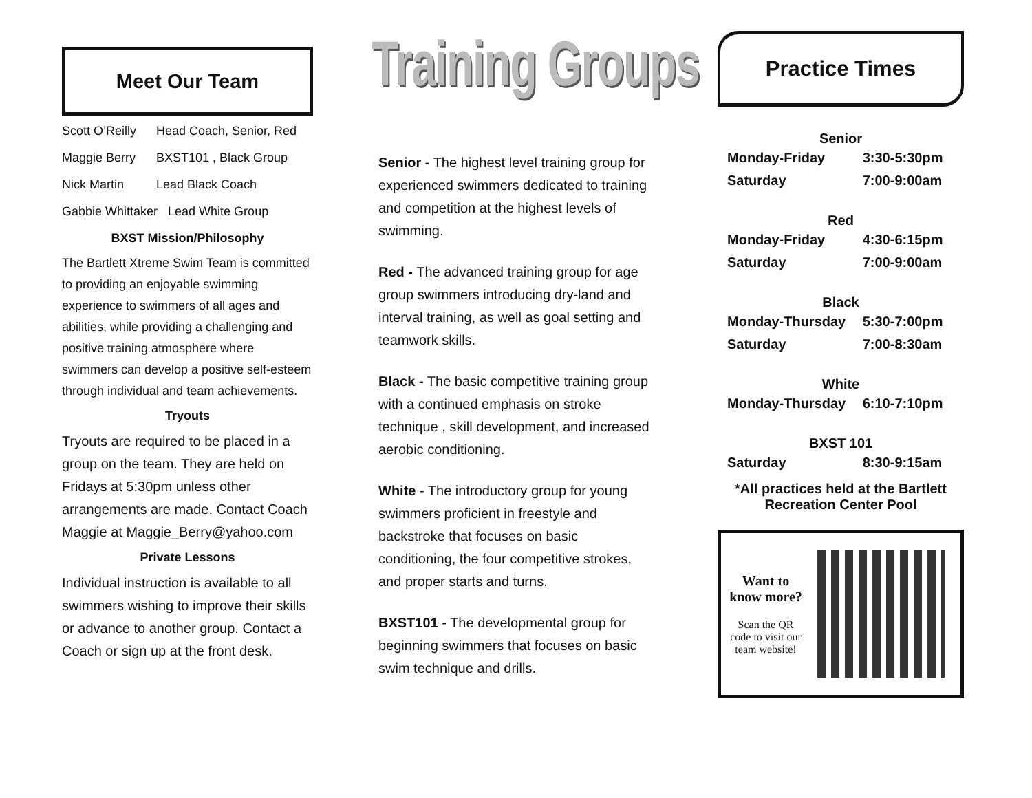Meet Our Team
Scott O’Reilly Head Coach, Senior, Red
Maggie Berry BXST101 , Black Group
Nick Martin Lead Black Coach
Gabbie Whittaker Lead White Group
BXST Mission/Philosophy
The Bartlett Xtreme Swim Team is committed to providing an enjoyable swimming experience to swimmers of all ages and abilities, while providing a challenging and positive training atmosphere where swimmers can develop a positive self-esteem through individual and team achievements.
Tryouts
Tryouts are required to be placed in a group on the team. They are held on Fridays at 5:30pm unless other arrangements are made. Contact Coach Maggie at Maggie_Berry@yahoo.com
Private Lessons
Individual instruction is available to all swimmers wishing to improve their skills or advance to another group. Contact a Coach or sign up at the front desk.
Training Groups
Senior - The highest level training group for experienced swimmers dedicated to training and competition at the highest levels of swimming.
Red - The advanced training group for age group swimmers introducing dry-land and interval training, as well as goal setting and teamwork skills.
Black - The basic competitive training group with a continued emphasis on stroke technique , skill development, and increased aerobic conditioning.
White - The introductory group for young swimmers proficient in freestyle and backstroke that focuses on basic conditioning, the four competitive strokes, and proper starts and turns.
BXST101 - The developmental group for beginning swimmers that focuses on basic swim technique and drills.
Practice Times
| Senior | |
| --- | --- |
| Monday-Friday | 3:30-5:30pm |
| Saturday | 7:00-9:00am |
| Red | |
| Monday-Friday | 4:30-6:15pm |
| Saturday | 7:00-9:00am |
| Black | |
| Monday-Thursday | 5:30-7:00pm |
| Saturday | 7:00-8:30am |
| White | |
| Monday-Thursday | 6:10-7:10pm |
| BXST 101 | |
| Saturday | 8:30-9:15am |
| *All practices held at the Bartlett Recreation Center Pool | |
Want to know more?
Scan the QR code to visit our team website!